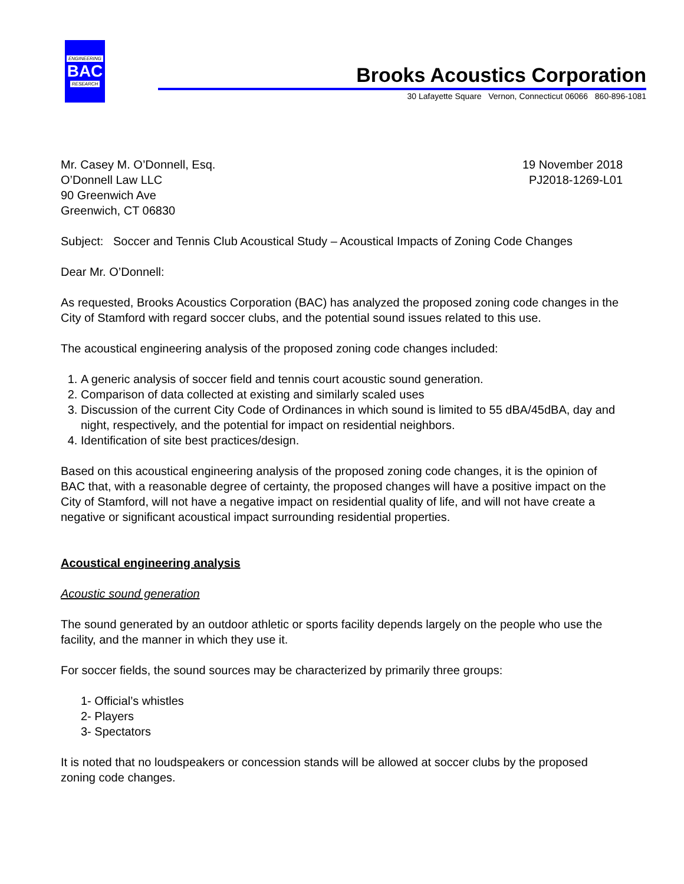ENGINEERING
BAC
RESEARCH
Brooks Acoustics Corporation
30 Lafayette Square Vernon, Connecticut 06066 860-896-1081
Mr. Casey M. O’Donnell, Esq.
O’Donnell Law LLC
90 Greenwich Ave
Greenwich, CT 06830
19 November 2018
PJ2018-1269-L01
Subject: Soccer and Tennis Club Acoustical Study – Acoustical Impacts of Zoning Code Changes
Dear Mr. O’Donnell:
As requested, Brooks Acoustics Corporation (BAC) has analyzed the proposed zoning code changes in the City of Stamford with regard soccer clubs, and the potential sound issues related to this use.
The acoustical engineering analysis of the proposed zoning code changes included:
1. A generic analysis of soccer field and tennis court acoustic sound generation.
2. Comparison of data collected at existing and similarly scaled uses
3. Discussion of the current City Code of Ordinances in which sound is limited to 55 dBA/45dBA, day and night, respectively, and the potential for impact on residential neighbors.
4. Identification of site best practices/design.
Based on this acoustical engineering analysis of the proposed zoning code changes, it is the opinion of BAC that, with a reasonable degree of certainty, the proposed changes will have a positive impact on the City of Stamford, will not have a negative impact on residential quality of life, and will not have create a negative or significant acoustical impact surrounding residential properties.
Acoustical engineering analysis
Acoustic sound generation
The sound generated by an outdoor athletic or sports facility depends largely on the people who use the facility, and the manner in which they use it.
For soccer fields, the sound sources may be characterized by primarily three groups:
1- Official’s whistles
2- Players
3- Spectators
It is noted that no loudspeakers or concession stands will be allowed at soccer clubs by the proposed zoning code changes.